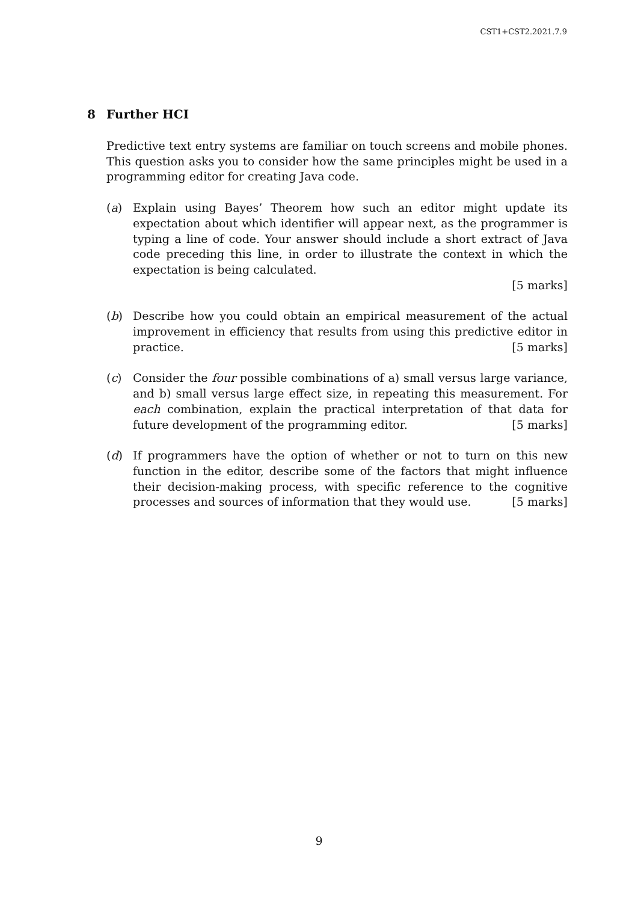CST1+CST2.2021.7.9
8 Further HCI
Predictive text entry systems are familiar on touch screens and mobile phones. This question asks you to consider how the same principles might be used in a programming editor for creating Java code.
(a) Explain using Bayes’ Theorem how such an editor might update its expectation about which identifier will appear next, as the programmer is typing a line of code. Your answer should include a short extract of Java code preceding this line, in order to illustrate the context in which the expectation is being calculated.
[5 marks]
(b) Describe how you could obtain an empirical measurement of the actual improvement in efficiency that results from using this predictive editor in practice. [5 marks]
(c) Consider the four possible combinations of a) small versus large variance, and b) small versus large effect size, in repeating this measurement. For each combination, explain the practical interpretation of that data for future development of the programming editor. [5 marks]
(d) If programmers have the option of whether or not to turn on this new function in the editor, describe some of the factors that might influence their decision-making process, with specific reference to the cognitive processes and sources of information that they would use. [5 marks]
9